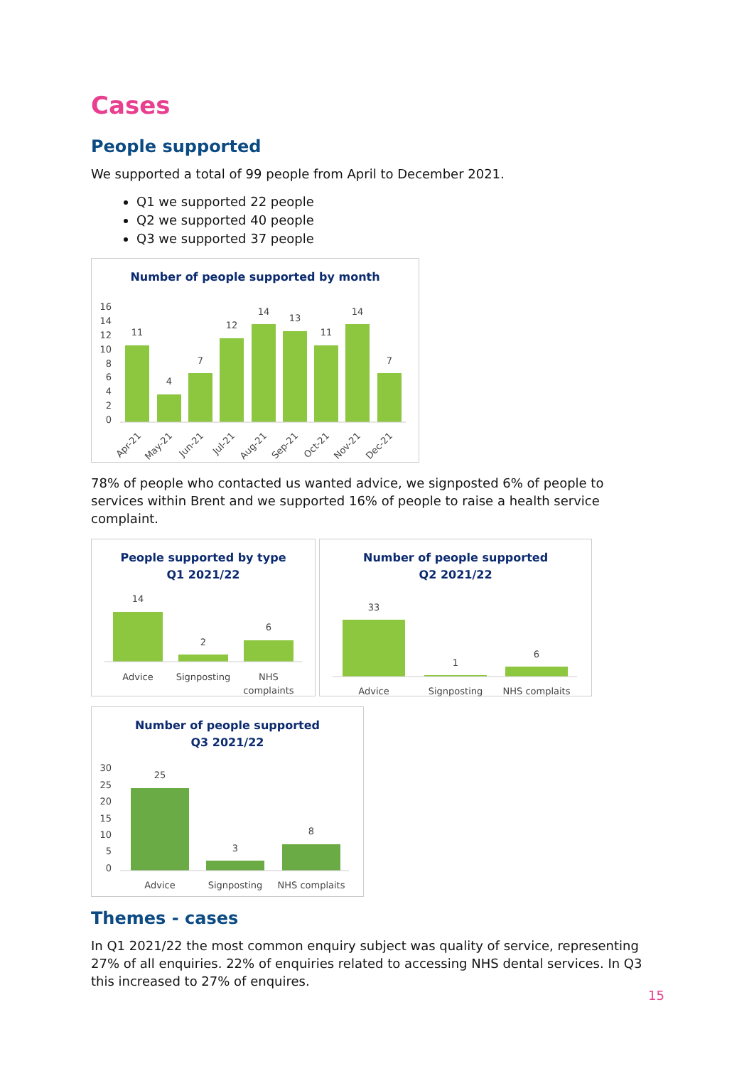Cases
People supported
We supported a total of 99 people from April to December 2021.
Q1 we supported 22 people
Q2 we supported 40 people
Q3 we supported 37 people
Number of people supported by month
16
14
12
10
8
6
4
2
0
11
4
7
12
14
13
11
14
7
Apr-21
May-21
Jun-21
Jul-21
Aug-21
Sep-21
Oct-21
Nov-21
Dec-21
78% of people who contacted us wanted advice, we signposted 6% of people to services within Brent and we supported 16% of people to raise a health service complaint.
People supported by type
Q1 2021/22
14
2
6
Advice
Signposting
NHS
complaints
Number of people supported
Q2 2021/22
33
1
6
Advice
Signposting
NHS complaits
Number of people supported
Q3 2021/22
30
25
20
15
10
5
0
25
3
8
Advice
Signposting
NHS complaits
Themes - cases
In Q1 2021/22 the most common enquiry subject was quality of service, representing 27% of all enquiries. 22% of enquiries related to accessing NHS dental services. In Q3 this increased to 27% of enquires.
15